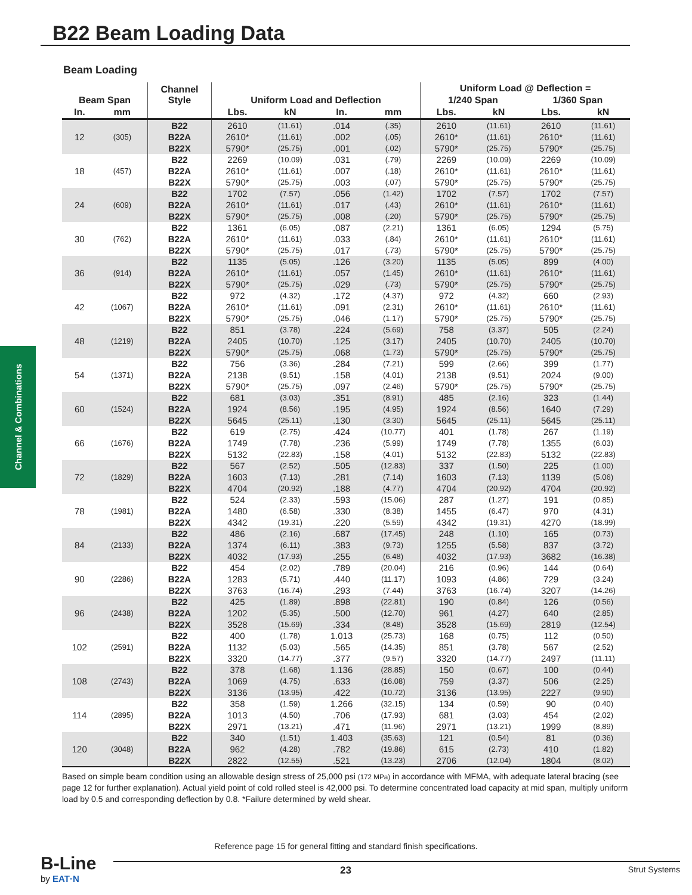B22 Beam Loading Data
Beam Loading
| Beam Span | | Channel Style | Uniform Load and Deflection | | | | Uniform Load @ Deflection = | | | |
| --- | --- | --- | --- | --- | --- | --- | --- | --- | --- | --- |
| | | | | | | | 1/240 Span | | 1/360 Span | |
| In. | mm | | Lbs. | kN | In. | mm | Lbs. | kN | Lbs. | kN |
| 12 | (305) | B22 | 2610 | (11.61) | .014 | (.35) | 2610 | (11.61) | 2610 | (11.61) |
| | | B22A | 2610* | (11.61) | .002 | (.05) | 2610* | (11.61) | 2610* | (11.61) |
| | | B22X | 5790* | (25.75) | .001 | (.02) | 5790* | (25.75) | 5790* | (25.75) |
| 18 | (457) | B22 | 2269 | (10.09) | .031 | (.79) | 2269 | (10.09) | 2269 | (10.09) |
| | | B22A | 2610* | (11.61) | .007 | (.18) | 2610* | (11.61) | 2610* | (11.61) |
| | | B22X | 5790* | (25.75) | .003 | (.07) | 5790* | (25.75) | 5790* | (25.75) |
| 24 | (609) | B22 | 1702 | (7.57) | .056 | (1.42) | 1702 | (7.57) | 1702 | (7.57) |
| | | B22A | 2610* | (11.61) | .017 | (.43) | 2610* | (11.61) | 2610* | (11.61) |
| | | B22X | 5790* | (25.75) | .008 | (.20) | 5790* | (25.75) | 5790* | (25.75) |
| 30 | (762) | B22 | 1361 | (6.05) | .087 | (2.21) | 1361 | (6.05) | 1294 | (5.75) |
| | | B22A | 2610* | (11.61) | .033 | (.84) | 2610* | (11.61) | 2610* | (11.61) |
| | | B22X | 5790* | (25.75) | .017 | (.73) | 5790* | (25.75) | 5790* | (25.75) |
| 36 | (914) | B22 | 1135 | (5.05) | .126 | (3.20) | 1135 | (5.05) | 899 | (4.00) |
| | | B22A | 2610* | (11.61) | .057 | (1.45) | 2610* | (11.61) | 2610* | (11.61) |
| | | B22X | 5790* | (25.75) | .029 | (.73) | 5790* | (25.75) | 5790* | (25.75) |
| 42 | (1067) | B22 | 972 | (4.32) | .172 | (4.37) | 972 | (4.32) | 660 | (2.93) |
| | | B22A | 2610* | (11.61) | .091 | (2.31) | 2610* | (11.61) | 2610* | (11.61) |
| | | B22X | 5790* | (25.75) | .046 | (1.17) | 5790* | (25.75) | 5790* | (25.75) |
| 48 | (1219) | B22 | 851 | (3.78) | .224 | (5.69) | 758 | (3.37) | 505 | (2.24) |
| | | B22A | 2405 | (10.70) | .125 | (3.17) | 2405 | (10.70) | 2405 | (10.70) |
| | | B22X | 5790* | (25.75) | .068 | (1.73) | 5790* | (25.75) | 5790* | (25.75) |
| 54 | (1371) | B22 | 756 | (3.36) | .284 | (7.21) | 599 | (2.66) | 399 | (1.77) |
| | | B22A | 2138 | (9.51) | .158 | (4.01) | 2138 | (9.51) | 2024 | (9.00) |
| | | B22X | 5790* | (25.75) | .097 | (2.46) | 5790* | (25.75) | 5790* | (25.75) |
| 60 | (1524) | B22 | 681 | (3.03) | .351 | (8.91) | 485 | (2.16) | 323 | (1.44) |
| | | B22A | 1924 | (8.56) | .195 | (4.95) | 1924 | (8.56) | 1640 | (7.29) |
| | | B22X | 5645 | (25.11) | .130 | (3.30) | 5645 | (25.11) | 5645 | (25.11) |
| 66 | (1676) | B22 | 619 | (2.75) | .424 | (10.77) | 401 | (1.78) | 267 | (1.19) |
| | | B22A | 1749 | (7.78) | .236 | (5.99) | 1749 | (7.78) | 1355 | (6.03) |
| | | B22X | 5132 | (22.83) | .158 | (4.01) | 5132 | (22.83) | 5132 | (22.83) |
| 72 | (1829) | B22 | 567 | (2.52) | .505 | (12.83) | 337 | (1.50) | 225 | (1.00) |
| | | B22A | 1603 | (7.13) | .281 | (7.14) | 1603 | (7.13) | 1139 | (5.06) |
| | | B22X | 4704 | (20.92) | .188 | (4.77) | 4704 | (20.92) | 4704 | (20.92) |
| 78 | (1981) | B22 | 524 | (2.33) | .593 | (15.06) | 287 | (1.27) | 191 | (0.85) |
| | | B22A | 1480 | (6.58) | .330 | (8.38) | 1455 | (6.47) | 970 | (4.31) |
| | | B22X | 4342 | (19.31) | .220 | (5.59) | 4342 | (19.31) | 4270 | (18.99) |
| 84 | (2133) | B22 | 486 | (2.16) | .687 | (17.45) | 248 | (1.10) | 165 | (0.73) |
| | | B22A | 1374 | (6.11) | .383 | (9.73) | 1255 | (5.58) | 837 | (3.72) |
| | | B22X | 4032 | (17.93) | .255 | (6.48) | 4032 | (17.93) | 3682 | (16.38) |
| 90 | (2286) | B22 | 454 | (2.02) | .789 | (20.04) | 216 | (0.96) | 144 | (0.64) |
| | | B22A | 1283 | (5.71) | .440 | (11.17) | 1093 | (4.86) | 729 | (3.24) |
| | | B22X | 3763 | (16.74) | .293 | (7.44) | 3763 | (16.74) | 3207 | (14.26) |
| 96 | (2438) | B22 | 425 | (1.89) | .898 | (22.81) | 190 | (0.84) | 126 | (0.56) |
| | | B22A | 1202 | (5.35) | .500 | (12.70) | 961 | (4.27) | 640 | (2.85) |
| | | B22X | 3528 | (15.69) | .334 | (8.48) | 3528 | (15.69) | 2819 | (12.54) |
| 102 | (2591) | B22 | 400 | (1.78) | 1.013 | (25.73) | 168 | (0.75) | 112 | (0.50) |
| | | B22A | 1132 | (5.03) | .565 | (14.35) | 851 | (3.78) | 567 | (2.52) |
| | | B22X | 3320 | (14.77) | .377 | (9.57) | 3320 | (14.77) | 2497 | (11.11) |
| 108 | (2743) | B22 | 378 | (1.68) | 1.136 | (28.85) | 150 | (0.67) | 100 | (0.44) |
| | | B22A | 1069 | (4.75) | .633 | (16.08) | 759 | (3.37) | 506 | (2.25) |
| | | B22X | 3136 | (13.95) | .422 | (10.72) | 3136 | (13.95) | 2227 | (9.90) |
| 114 | (2895) | B22 | 358 | (1.59) | 1.266 | (32.15) | 134 | (0.59) | 90 | (0.40) |
| | | B22A | 1013 | (4.50) | .706 | (17.93) | 681 | (3.03) | 454 | (2,02) |
| | | B22X | 2971 | (13.21) | .471 | (11.96) | 2971 | (13.21) | 1999 | (8,89) |
| 120 | (3048) | B22 | 340 | (1.51) | 1.403 | (35.63) | 121 | (0.54) | 81 | (0.36) |
| | | B22A | 962 | (4.28) | .782 | (19.86) | 615 | (2.73) | 410 | (1.82) |
| | | B22X | 2822 | (12.55) | .521 | (13.23) | 2706 | (12.04) | 1804 | (8.02) |
Based on simple beam condition using an allowable design stress of 25,000 psi (172 MPa) in accordance with MFMA, with adequate lateral bracing (see page 12 for further explanation). Actual yield point of cold rolled steel is 42,000 psi. To determine concentrated load capacity at mid span, multiply uniform load by 0.5 and corresponding deflection by 0.8. *Failure determined by weld shear.
Channel & Combinations
Reference page 15 for general fitting and standard finish specifications.
B-Line
by EAT·N
23 Strut Systems